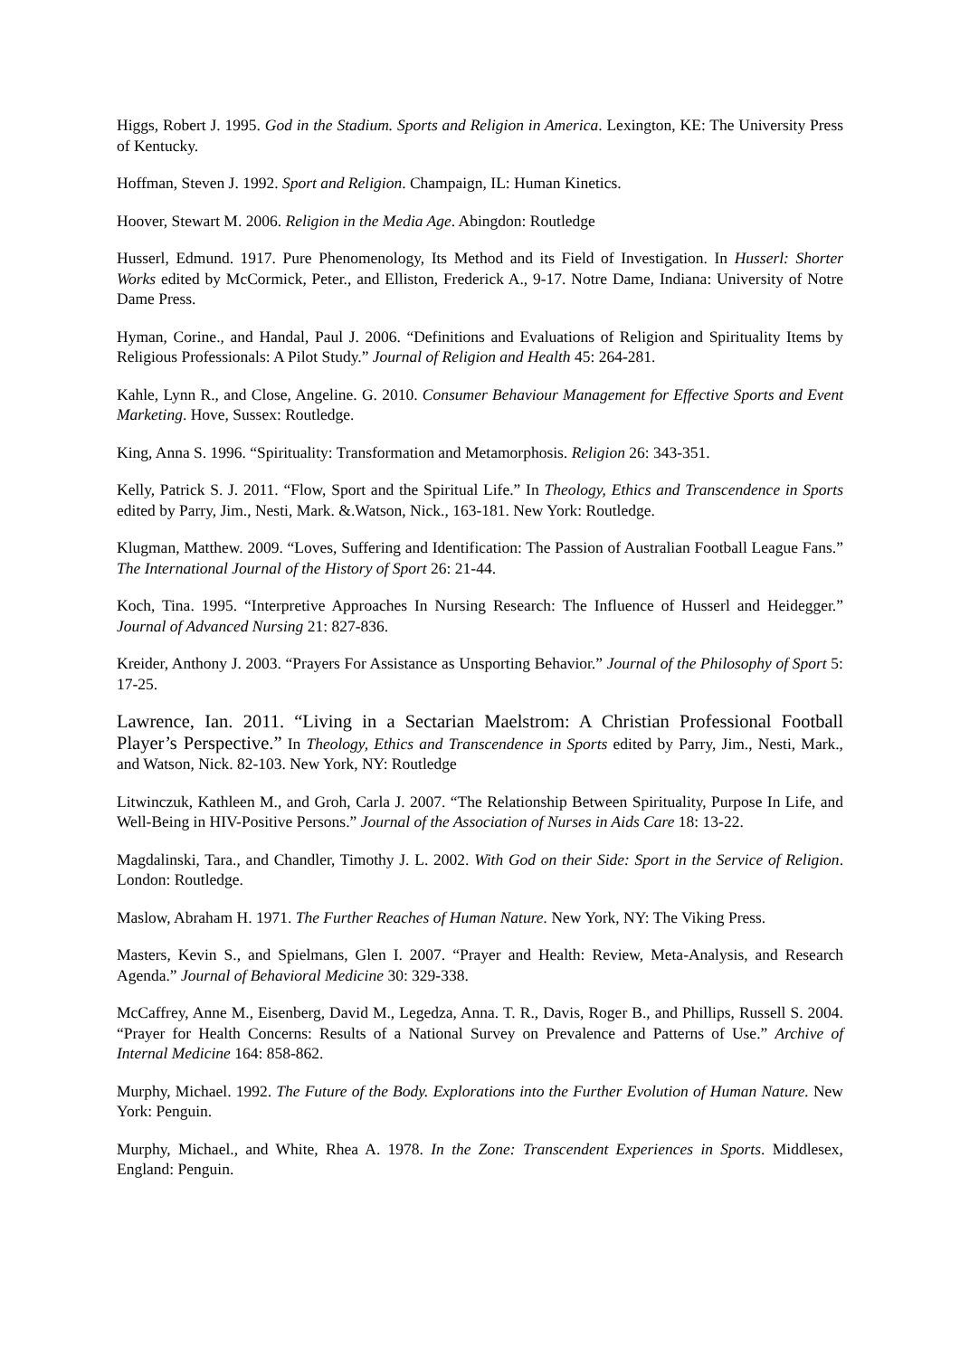Higgs, Robert J. 1995. God in the Stadium. Sports and Religion in America. Lexington, KE: The University Press of Kentucky.
Hoffman, Steven J. 1992. Sport and Religion. Champaign, IL: Human Kinetics.
Hoover, Stewart M. 2006. Religion in the Media Age. Abingdon: Routledge
Husserl, Edmund. 1917. Pure Phenomenology, Its Method and its Field of Investigation. In Husserl: Shorter Works edited by McCormick, Peter., and Elliston, Frederick A., 9-17. Notre Dame, Indiana: University of Notre Dame Press.
Hyman, Corine., and Handal, Paul J. 2006. “Definitions and Evaluations of Religion and Spirituality Items by Religious Professionals: A Pilot Study.” Journal of Religion and Health 45: 264-281.
Kahle, Lynn R., and Close, Angeline. G. 2010. Consumer Behaviour Management for Effective Sports and Event Marketing. Hove, Sussex: Routledge.
King, Anna S. 1996. “Spirituality: Transformation and Metamorphosis. Religion 26: 343-351.
Kelly, Patrick S. J. 2011. “Flow, Sport and the Spiritual Life.” In Theology, Ethics and Transcendence in Sports edited by Parry, Jim., Nesti, Mark. &.Watson, Nick., 163-181. New York: Routledge.
Klugman, Matthew. 2009. “Loves, Suffering and Identification: The Passion of Australian Football League Fans.” The International Journal of the History of Sport 26: 21-44.
Koch, Tina. 1995. “Interpretive Approaches In Nursing Research: The Influence of Husserl and Heidegger.” Journal of Advanced Nursing 21: 827-836.
Kreider, Anthony J. 2003. “Prayers For Assistance as Unsporting Behavior.” Journal of the Philosophy of Sport 5: 17-25.
Lawrence, Ian. 2011. “Living in a Sectarian Maelstrom: A Christian Professional Football Player’s Perspective.” In Theology, Ethics and Transcendence in Sports edited by Parry, Jim., Nesti, Mark., and Watson, Nick. 82-103. New York, NY: Routledge
Litwinczuk, Kathleen M., and Groh, Carla J. 2007. “The Relationship Between Spirituality, Purpose In Life, and Well-Being in HIV-Positive Persons.” Journal of the Association of Nurses in Aids Care 18: 13-22.
Magdalinski, Tara., and Chandler, Timothy J. L. 2002. With God on their Side: Sport in the Service of Religion. London: Routledge.
Maslow, Abraham H. 1971. The Further Reaches of Human Nature. New York, NY: The Viking Press.
Masters, Kevin S., and Spielmans, Glen I. 2007. “Prayer and Health: Review, Meta-Analysis, and Research Agenda.” Journal of Behavioral Medicine 30: 329-338.
McCaffrey, Anne M., Eisenberg, David M., Legedza, Anna. T. R., Davis, Roger B., and Phillips, Russell S. 2004. “Prayer for Health Concerns: Results of a National Survey on Prevalence and Patterns of Use.” Archive of Internal Medicine 164: 858-862.
Murphy, Michael. 1992. The Future of the Body. Explorations into the Further Evolution of Human Nature. New York: Penguin.
Murphy, Michael., and White, Rhea A. 1978. In the Zone: Transcendent Experiences in Sports. Middlesex, England: Penguin.